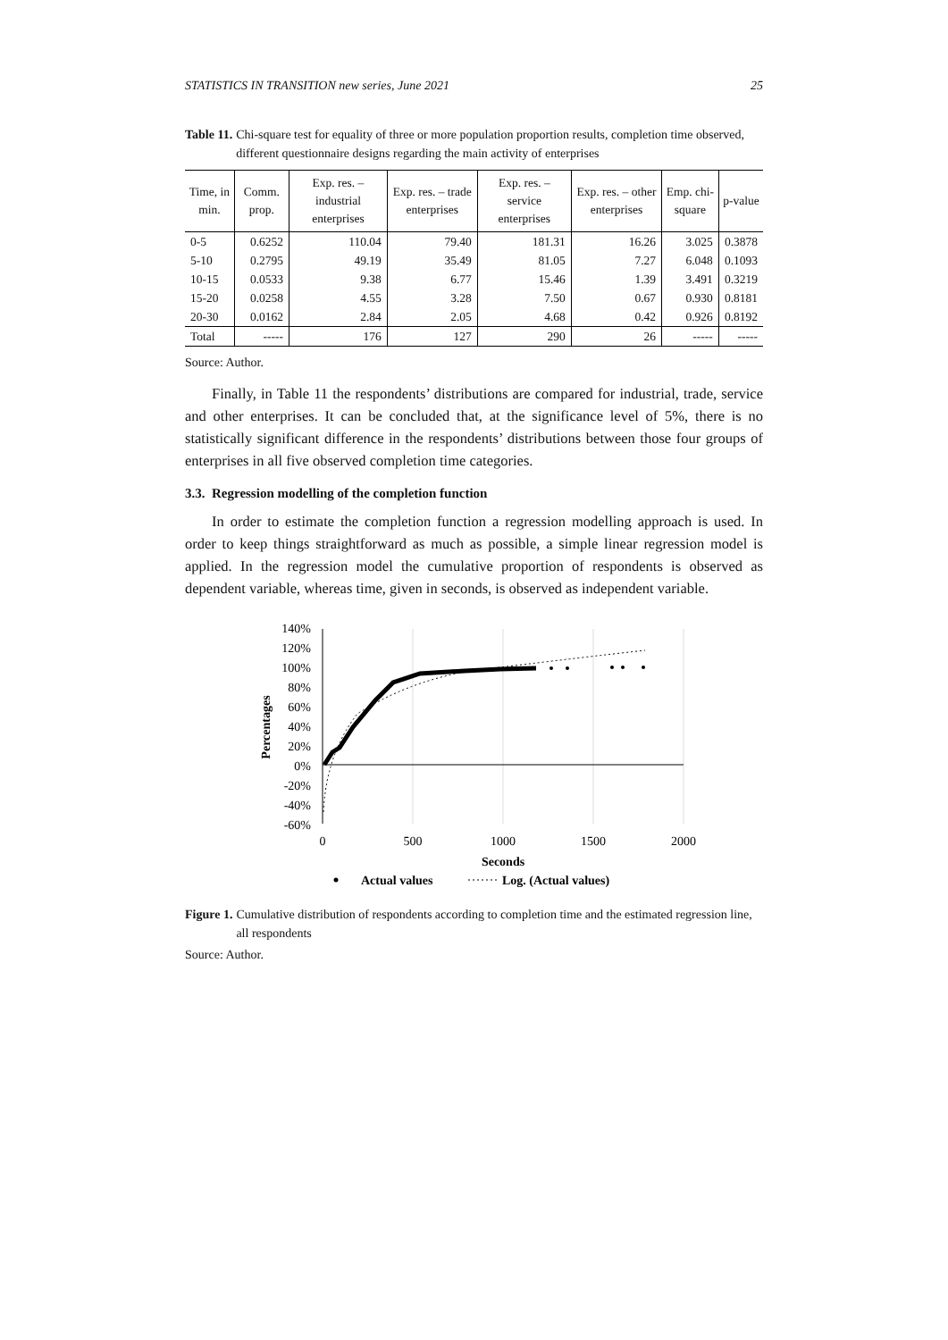STATISTICS IN TRANSITION new series, June 2021 25
Table 11. Chi-square test for equality of three or more population proportion results, completion time observed, different questionnaire designs regarding the main activity of enterprises
| Time, in min. | Comm. prop. | Exp. res. – industrial enterprises | Exp. res. – trade enterprises | Exp. res. – service enterprises | Exp. res. – other enterprises | Emp. chi-square | p-value |
| --- | --- | --- | --- | --- | --- | --- | --- |
| 0-5 | 0.6252 | 110.04 | 79.40 | 181.31 | 16.26 | 3.025 | 0.3878 |
| 5-10 | 0.2795 | 49.19 | 35.49 | 81.05 | 7.27 | 6.048 | 0.1093 |
| 10-15 | 0.0533 | 9.38 | 6.77 | 15.46 | 1.39 | 3.491 | 0.3219 |
| 15-20 | 0.0258 | 4.55 | 3.28 | 7.50 | 0.67 | 0.930 | 0.8181 |
| 20-30 | 0.0162 | 2.84 | 2.05 | 4.68 | 0.42 | 0.926 | 0.8192 |
| Total | ----- | 176 | 127 | 290 | 26 | ----- | ----- |
Source: Author.
Finally, in Table 11 the respondents’ distributions are compared for industrial, trade, service and other enterprises. It can be concluded that, at the significance level of 5%, there is no statistically significant difference in the respondents’ distributions between those four groups of enterprises in all five observed completion time categories.
3.3. Regression modelling of the completion function
In order to estimate the completion function a regression modelling approach is used. In order to keep things straightforward as much as possible, a simple linear regression model is applied. In the regression model the cumulative proportion of respondents is observed as dependent variable, whereas time, given in seconds, is observed as independent variable.
140%
120%
100%
80%
60%
40%
20%
0%
-20%
-40%
-60%
0
500
1000
1500
2000
Seconds
Percentages
Actual values
Log. (Actual values)
Figure 1. Cumulative distribution of respondents according to completion time and the estimated regression line, all respondents
Source: Author.